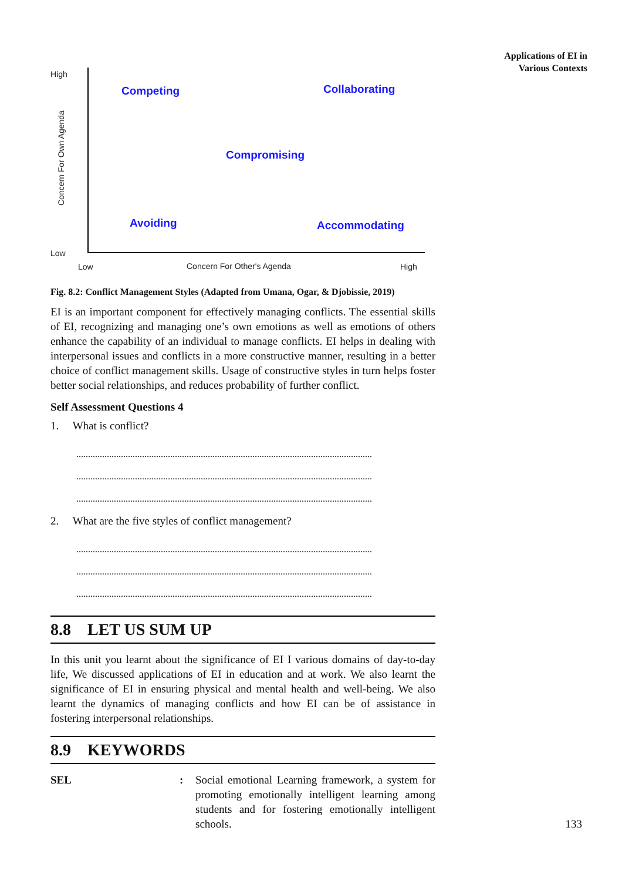Applications of EI in
Various Contexts
High
Low
Concern For Own Agenda
Competing Collaborating
Compromising
Avoiding Accommodating
Low Concern For Other's Agenda High
Fig. 8.2: Conflict Management Styles (Adapted from Umana, Ogar, & Djobissie, 2019)
EI is an important component for effectively managing conflicts. The essential skills of EI, recognizing and managing one’s own emotions as well as emotions of others enhance the capability of an individual to manage conflicts. EI helps in dealing with interpersonal issues and conflicts in a more constructive manner, resulting in a better choice of conflict management skills. Usage of constructive styles in turn helps foster better social relationships, and reduces probability of further conflict.
Self Assessment Questions 4
1. What is conflict?
..............................................................................................................................
..............................................................................................................................
..............................................................................................................................
2. What are the five styles of conflict management?
..............................................................................................................................
..............................................................................................................................
..............................................................................................................................
8.8 LET US SUM UP
In this unit you learnt about the significance of EI I various domains of day-to-day life, We discussed applications of EI in education and at work. We also learnt the significance of EI in ensuring physical and mental health and well-being. We also learnt the dynamics of managing conflicts and how EI can be of assistance in fostering interpersonal relationships.
8.9 KEYWORDS
SEL: Social emotional Learning framework, a system for promoting emotionally intelligent learning among students and for fostering emotionally intelligent schools.
133